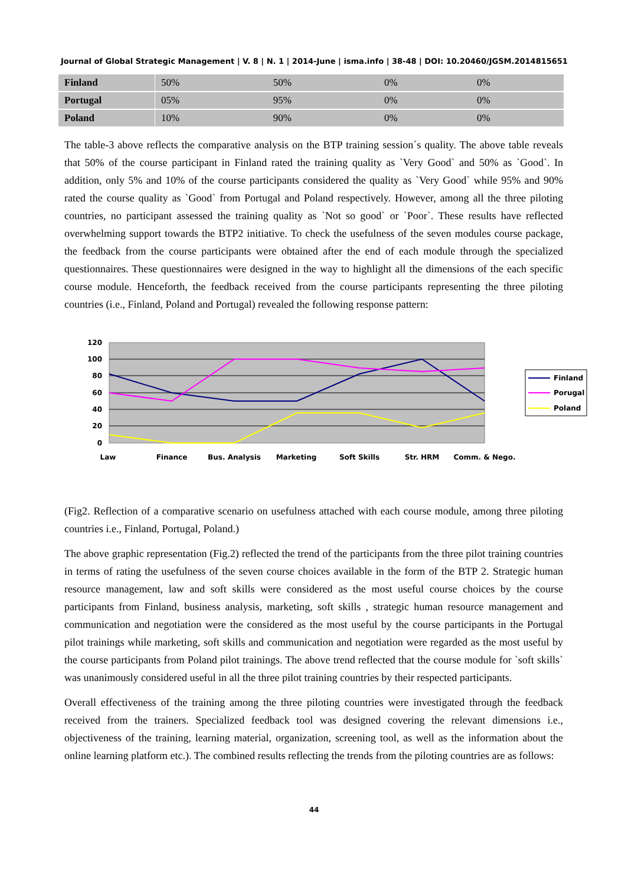Journal of Global Strategic Management | V. 8 | N. 1 | 2014-June | isma.info | 38-48 | DOI: 10.20460/JGSM.2014815651
| Finland | 50% | 50% | 0% | 0% |
| Portugal | 05% | 95% | 0% | 0% |
| Poland | 10% | 90% | 0% | 0% |
The table-3 above reflects the comparative analysis on the BTP training session´s quality. The above table reveals that 50% of the course participant in Finland rated the training quality as `Very Good` and 50% as `Good`. In addition, only 5% and 10% of the course participants considered the quality as `Very Good` while 95% and 90% rated the course quality as `Good` from Portugal and Poland respectively. However, among all the three piloting countries, no participant assessed the training quality as `Not so good` or `Poor`. These results have reflected overwhelming support towards the BTP2 initiative. To check the usefulness of the seven modules course package, the feedback from the course participants were obtained after the end of each module through the specialized questionnaires. These questionnaires were designed in the way to highlight all the dimensions of the each specific course module. Henceforth, the feedback received from the course participants representing the three piloting countries (i.e., Finland, Poland and Portugal) revealed the following response pattern:
120
100
80
60
40
20
0
Law
Finance
Bus. Analysis
Marketing
Soft Skills
Str. HRM
Comm. & Nego.
Finland
Porugal
Poland
(Fig2. Reflection of a comparative scenario on usefulness attached with each course module, among three piloting countries i.e., Finland, Portugal, Poland.)
The above graphic representation (Fig.2) reflected the trend of the participants from the three pilot training countries in terms of rating the usefulness of the seven course choices available in the form of the BTP 2. Strategic human resource management, law and soft skills were considered as the most useful course choices by the course participants from Finland, business analysis, marketing, soft skills , strategic human resource management and communication and negotiation were the considered as the most useful by the course participants in the Portugal pilot trainings while marketing, soft skills and communication and negotiation were regarded as the most useful by the course participants from Poland pilot trainings. The above trend reflected that the course module for `soft skills` was unanimously considered useful in all the three pilot training countries by their respected participants.
Overall effectiveness of the training among the three piloting countries were investigated through the feedback received from the trainers. Specialized feedback tool was designed covering the relevant dimensions i.e., objectiveness of the training, learning material, organization, screening tool, as well as the information about the online learning platform etc.). The combined results reflecting the trends from the piloting countries are as follows:
44